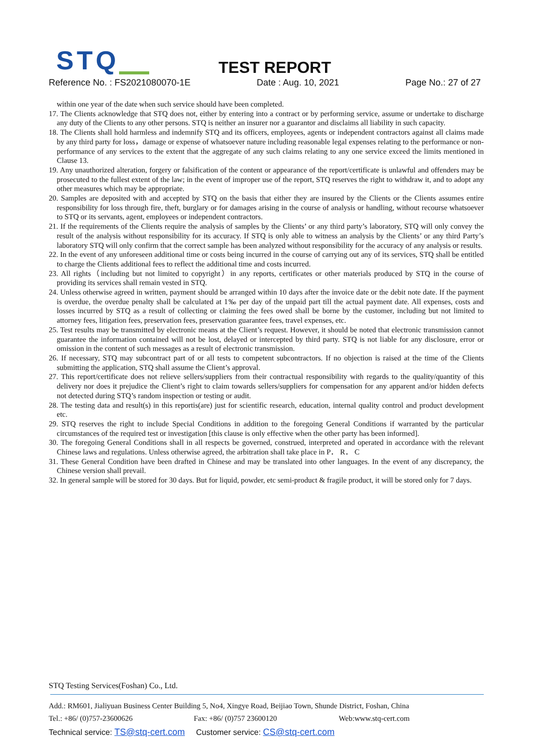STQ TEST REPORT
Reference No. : FS2021080070-1E
Date : Aug. 10, 2021 Page No.: 27 of 27
within one year of the date when such service should have been completed.
17. The Clients acknowledge that STQ does not, either by entering into a contract or by performing service, assume or undertake to discharge any duty of the Clients to any other persons. STQ is neither an insurer nor a guarantor and disclaims all liability in such capacity.
18. The Clients shall hold harmless and indemnify STQ and its officers, employees, agents or independent contractors against all claims made by any third party for loss，damage or expense of whatsoever nature including reasonable legal expenses relating to the performance or non- performance of any services to the extent that the aggregate of any such claims relating to any one service exceed the limits mentioned in Clause 13.
19. Any unauthorized alteration, forgery or falsification of the content or appearance of the report/certificate is unlawful and offenders may be prosecuted to the fullest extent of the law; in the event of improper use of the report, STQ reserves the right to withdraw it, and to adopt any other measures which may be appropriate.
20. Samples are deposited with and accepted by STQ on the basis that either they are insured by the Clients or the Clients assumes entire responsibility for loss through fire, theft, burglary or for damages arising in the course of analysis or handling, without recourse whatsoever to STQ or its servants, agent, employees or independent contractors.
21. If the requirements of the Clients require the analysis of samples by the Clients’ or any third party’s laboratory, STQ will only convey the result of the analysis without responsibility for its accuracy. If STQ is only able to witness an analysis by the Clients’ or any third Party’s laboratory STQ will only confirm that the correct sample has been analyzed without responsibility for the accuracy of any analysis or results.
22. In the event of any unforeseen additional time or costs being incurred in the course of carrying out any of its services, STQ shall be entitled to charge the Clients additional fees to reflect the additional time and costs incurred.
23. All rights（including but not limited to copyright）in any reports, certificates or other materials produced by STQ in the course of providing its services shall remain vested in STQ.
24. Unless otherwise agreed in written, payment should be arranged within 10 days after the invoice date or the debit note date. If the payment is overdue, the overdue penalty shall be calculated at 1‰ per day of the unpaid part till the actual payment date. All expenses, costs and losses incurred by STQ as a result of collecting or claiming the fees owed shall be borne by the customer, including but not limited to attorney fees, litigation fees, preservation fees, preservation guarantee fees, travel expenses, etc.
25. Test results may be transmitted by electronic means at the Client’s request. However, it should be noted that electronic transmission cannot guarantee the information contained will not be lost, delayed or intercepted by third party. STQ is not liable for any disclosure, error or omission in the content of such messages as a result of electronic transmission.
26. If necessary, STQ may subcontract part of or all tests to competent subcontractors. If no objection is raised at the time of the Clients submitting the application, STQ shall assume the Client’s approval.
27. This report/certificate does not relieve sellers/suppliers from their contractual responsibility with regards to the quality/quantity of this delivery nor does it prejudice the Client’s right to claim towards sellers/suppliers for compensation for any apparent and/or hidden defects not detected during STQ’s random inspection or testing or audit.
28. The testing data and result(s) in this reportis(are) just for scientific research, education, internal quality control and product development etc.
29. STQ reserves the right to include Special Conditions in addition to the foregoing General Conditions if warranted by the particular circumstances of the required test or investigation [this clause is only effective when the other party has been informed].
30. The foregoing General Conditions shall in all respects be governed, construed, interpreted and operated in accordance with the relevant Chinese laws and regulations. Unless otherwise agreed, the arbitration shall take place in P． R． C
31. These General Condition have been drafted in Chinese and may be translated into other languages. In the event of any discrepancy, the Chinese version shall prevail.
32. In general sample will be stored for 30 days. But for liquid, powder, etc semi-product & fragile product, it will be stored only for 7 days.
STQ Testing Services(Foshan) Co., Ltd.
Add.: RM601, Jialiyuan Business Center Building 5, No4, Xingye Road, Beijiao Town, Shunde District, Foshan, China
Tel.: +86/ (0)757-23600626 Fax: +86/ (0)757 23600120 Web:www.stq-cert.com
Technical service: TS@stq-cert.com Customer service: CS@stq-cert.com